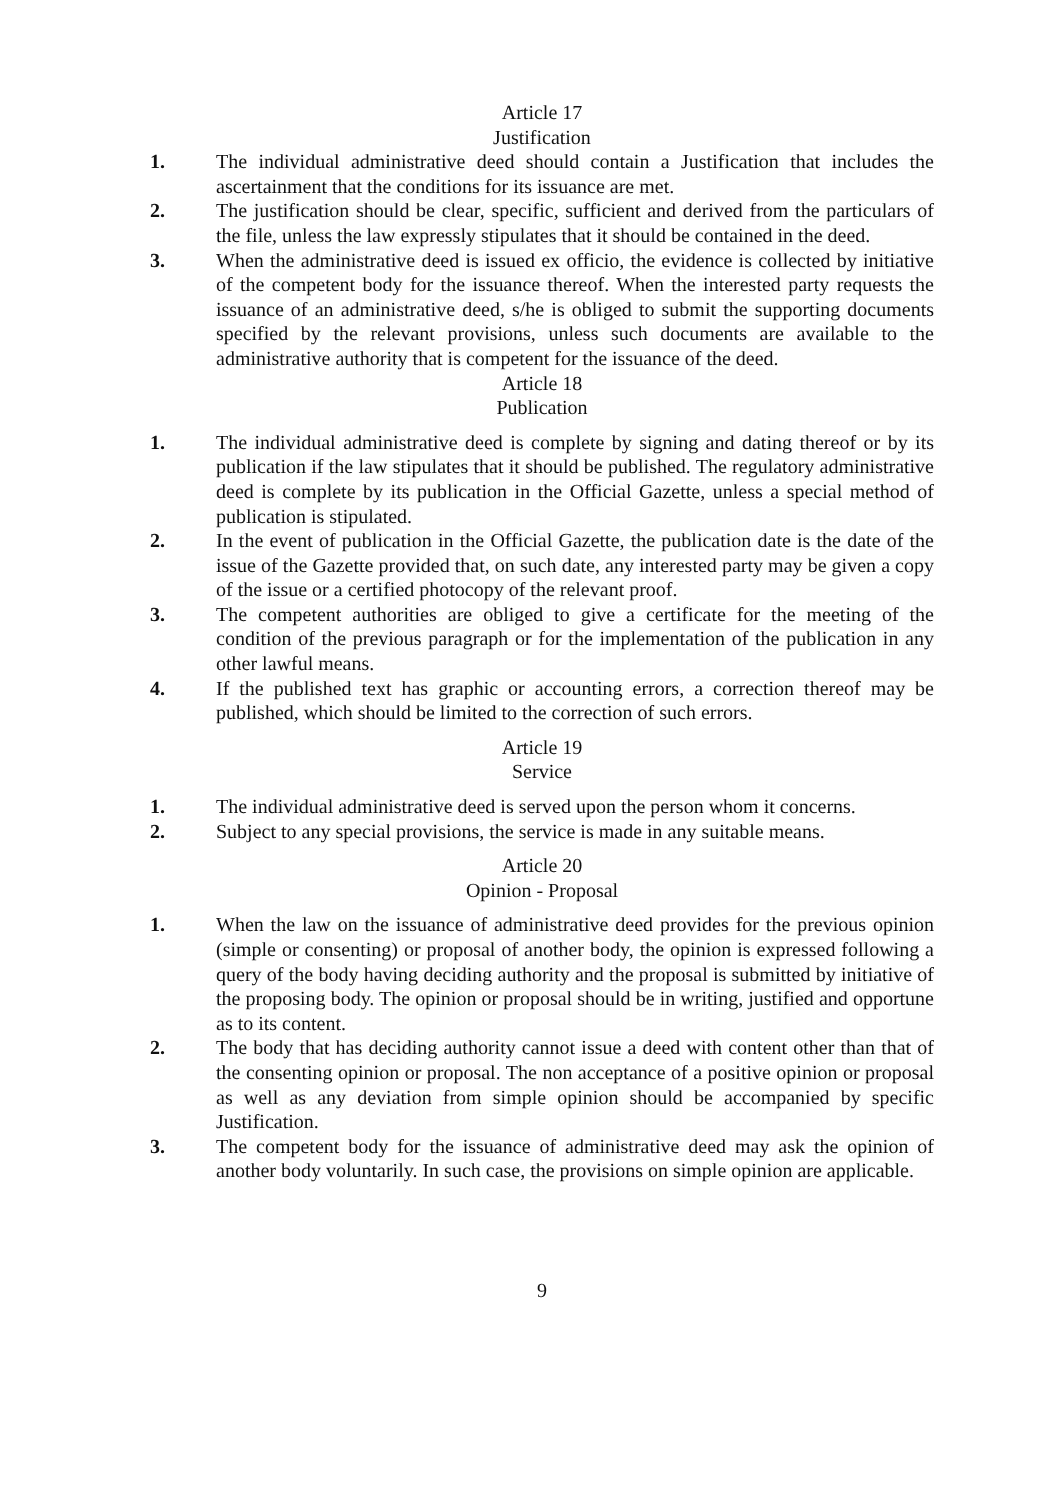Article 17
Justification
1. The individual administrative deed should contain a Justification that includes the ascertainment that the conditions for its issuance are met.
2. The justification should be clear, specific, sufficient and derived from the particulars of the file, unless the law expressly stipulates that it should be contained in the deed.
3. When the administrative deed is issued ex officio, the evidence is collected by initiative of the competent body for the issuance thereof. When the interested party requests the issuance of an administrative deed, s/he is obliged to submit the supporting documents specified by the relevant provisions, unless such documents are available to the administrative authority that is competent for the issuance of the deed.
Article 18
Publication
1. The individual administrative deed is complete by signing and dating thereof or by its publication if the law stipulates that it should be published. The regulatory administrative deed is complete by its publication in the Official Gazette, unless a special method of publication is stipulated.
2. In the event of publication in the Official Gazette, the publication date is the date of the issue of the Gazette provided that, on such date, any interested party may be given a copy of the issue or a certified photocopy of the relevant proof.
3. The competent authorities are obliged to give a certificate for the meeting of the condition of the previous paragraph or for the implementation of the publication in any other lawful means.
4. If the published text has graphic or accounting errors, a correction thereof may be published, which should be limited to the correction of such errors.
Article 19
Service
1. The individual administrative deed is served upon the person whom it concerns.
2. Subject to any special provisions, the service is made in any suitable means.
Article 20
Opinion - Proposal
1. When the law on the issuance of administrative deed provides for the previous opinion (simple or consenting) or proposal of another body, the opinion is expressed following a query of the body having deciding authority and the proposal is submitted by initiative of the proposing body. The opinion or proposal should be in writing, justified and opportune as to its content.
2. The body that has deciding authority cannot issue a deed with content other than that of the consenting opinion or proposal. The non acceptance of a positive opinion or proposal as well as any deviation from simple opinion should be accompanied by specific Justification.
3. The competent body for the issuance of administrative deed may ask the opinion of another body voluntarily. In such case, the provisions on simple opinion are applicable.
9